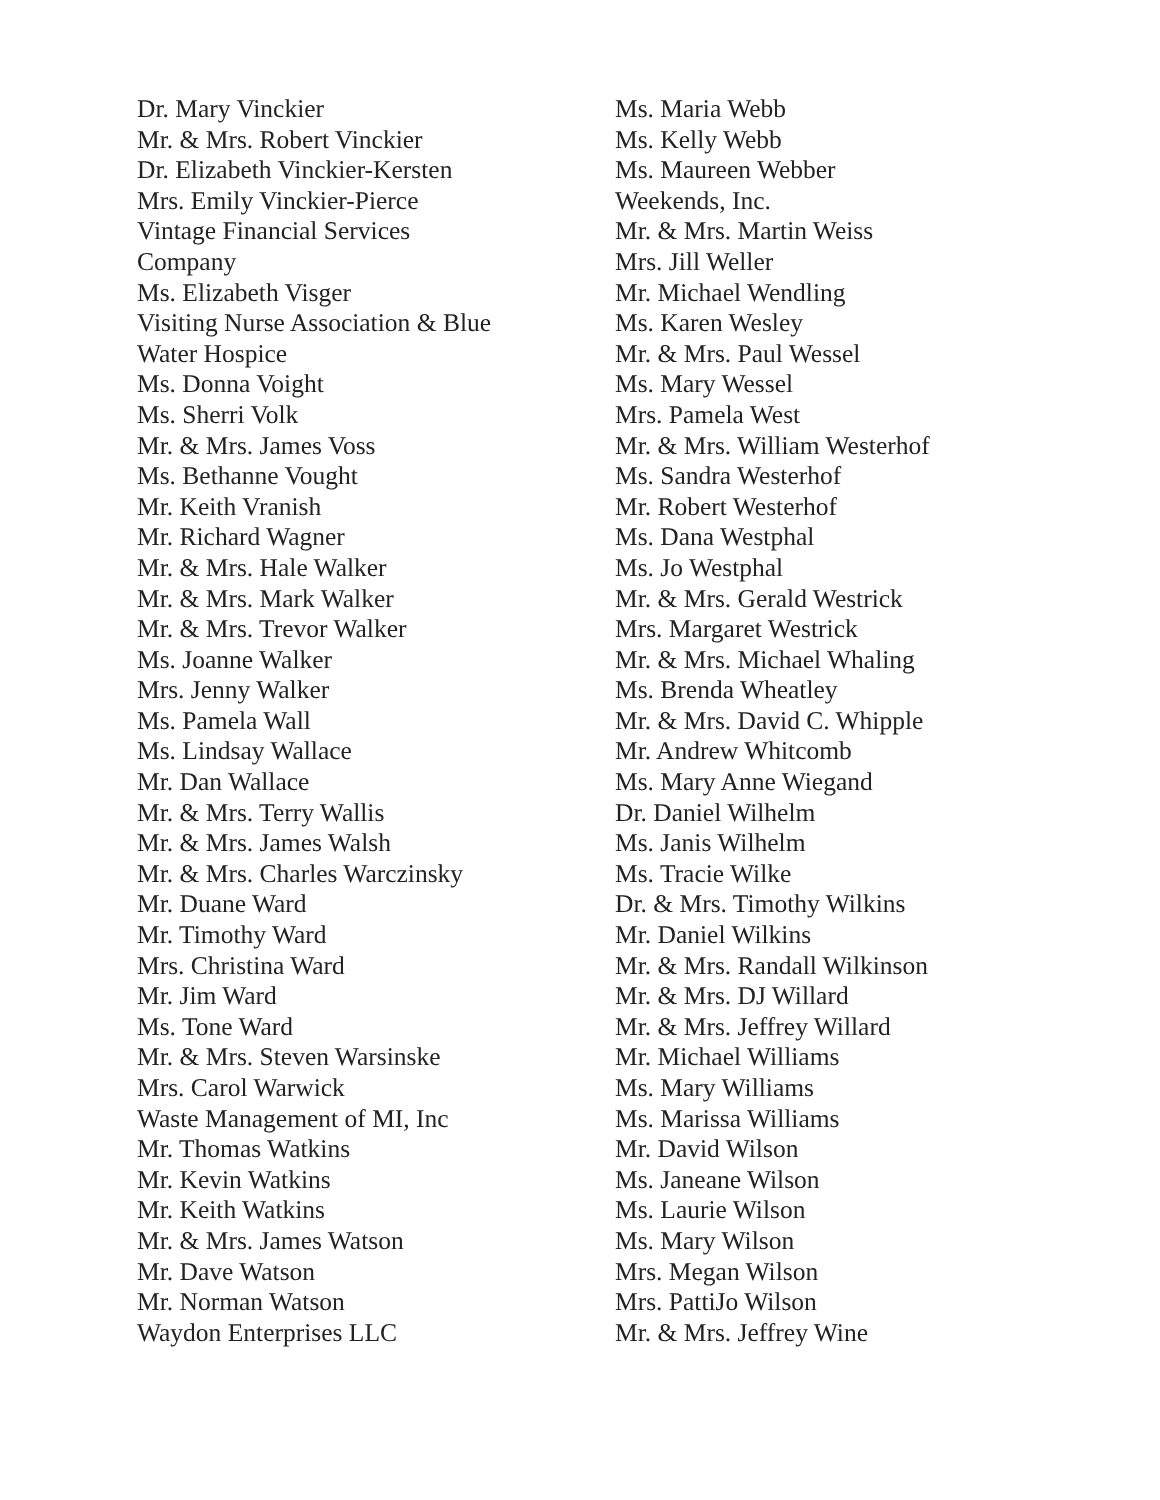Dr. Mary Vinckier
Mr. & Mrs. Robert Vinckier
Dr. Elizabeth Vinckier-Kersten
Mrs. Emily Vinckier-Pierce
Vintage Financial Services
Company
Ms. Elizabeth Visger
Visiting Nurse Association & Blue
Water Hospice
Ms. Donna Voight
Ms. Sherri Volk
Mr. & Mrs. James Voss
Ms. Bethanne Vought
Mr. Keith Vranish
Mr. Richard Wagner
Mr. & Mrs. Hale Walker
Mr. & Mrs. Mark Walker
Mr. & Mrs. Trevor Walker
Ms. Joanne Walker
Mrs. Jenny Walker
Ms. Pamela Wall
Ms. Lindsay Wallace
Mr. Dan Wallace
Mr. & Mrs. Terry Wallis
Mr. & Mrs. James Walsh
Mr. & Mrs. Charles Warczinsky
Mr. Duane Ward
Mr. Timothy Ward
Mrs. Christina Ward
Mr. Jim Ward
Ms. Tone Ward
Mr. & Mrs. Steven Warsinske
Mrs. Carol Warwick
Waste Management of MI, Inc
Mr. Thomas Watkins
Mr. Kevin Watkins
Mr. Keith Watkins
Mr. & Mrs. James Watson
Mr. Dave Watson
Mr. Norman Watson
Waydon Enterprises LLC
Ms. Maria Webb
Ms. Kelly Webb
Ms. Maureen Webber
Weekends, Inc.
Mr. & Mrs. Martin Weiss
Mrs. Jill Weller
Mr. Michael Wendling
Ms. Karen Wesley
Mr. & Mrs. Paul Wessel
Ms. Mary Wessel
Mrs. Pamela West
Mr. & Mrs. William Westerhof
Ms. Sandra Westerhof
Mr. Robert Westerhof
Ms. Dana Westphal
Ms. Jo Westphal
Mr. & Mrs. Gerald Westrick
Mrs. Margaret Westrick
Mr. & Mrs. Michael Whaling
Ms. Brenda Wheatley
Mr. & Mrs. David C. Whipple
Mr. Andrew Whitcomb
Ms. Mary Anne Wiegand
Dr. Daniel Wilhelm
Ms. Janis Wilhelm
Ms. Tracie Wilke
Dr. & Mrs. Timothy Wilkins
Mr. Daniel Wilkins
Mr. & Mrs. Randall Wilkinson
Mr. & Mrs. DJ Willard
Mr. & Mrs. Jeffrey Willard
Mr. Michael Williams
Ms. Mary Williams
Ms. Marissa Williams
Mr. David Wilson
Ms. Janeane Wilson
Ms. Laurie Wilson
Ms. Mary Wilson
Mrs. Megan Wilson
Mrs. PattiJo Wilson
Mr. & Mrs. Jeffrey Wine